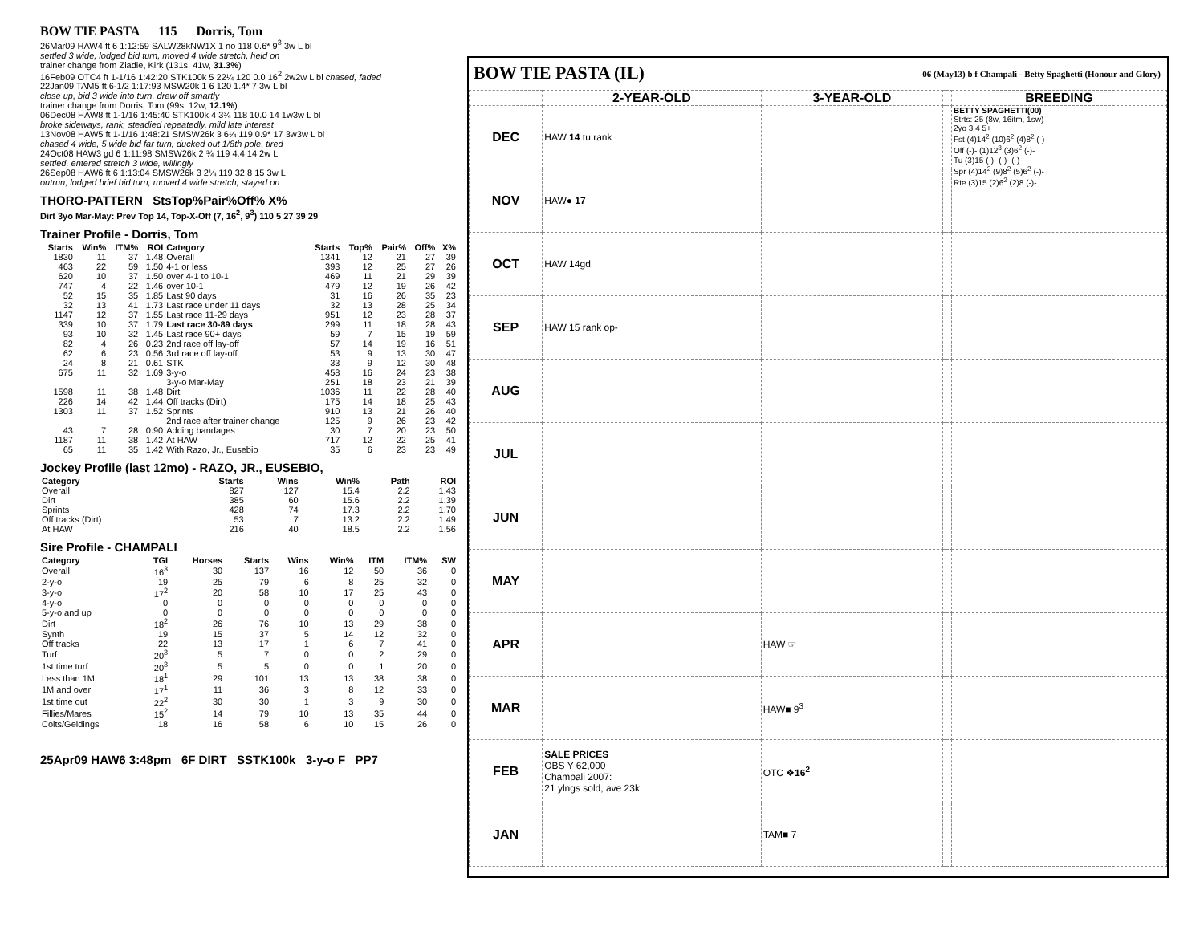BOW TIE PASTA 115 Dorris, Tom
26Mar09 HAW4 ft 6 1:12:59 SALW28kNW1X 1 no 118 0.6* 9<sup>3</sup> 3w L bl
settled 3 wide, lodged bid turn, moved 4 wide stretch, held on
trainer change from Ziadie, Kirk (131s, 41w, 31.3%)
16Feb09 OTC4 ft 1-1/16 1:42:20 STK100k 5 22¼ 120 0.0 16<sup>2</sup> 2w2w L bl chased, faded
22Jan09 TAM5 ft 6-1/2 1:17:93 MSW20k 1 6 120 1.4* 7 3w L bl
close up, bid 3 wide into turn, drew off smartly
trainer change from Dorris, Tom (99s, 12w, 12.1%)
06Dec08 HAW8 ft 1-1/16 1:45:40 STK100k 4 3¾ 118 10.0 14 1w3w L bl
broke sideways, rank, steadied repeatedly, mild late interest
13Nov08 HAW5 ft 1-1/16 1:48:21 SMSW26k 3 6¼ 119 0.9* 17 3w3w L bl
chased 4 wide, 5 wide bid far turn, ducked out 1/8th pole, tired
24Oct08 HAW3 gd 6 1:11:98 SMSW26k 2 ¾ 119 4.4 14 2w L
settled, entered stretch 3 wide, willingly
26Sep08 HAW6 ft 6 1:13:04 SMSW26k 3 2¼ 119 32.8 15 3w L
outrun, lodged brief bid turn, moved 4 wide stretch, stayed on
THORO-PATTERN StsTop%Pair%Off% X%
Dirt 3yo Mar-May: Prev Top 14, Top-X-Off (7, 16<sup>2</sup>, 9<sup>3</sup>) 110 5 27 39 29
Trainer Profile - Dorris, Tom
| Starts | Win% | ITM% | ROI | Category | Starts | Top% | Pair% | Off% | X% |
| --- | --- | --- | --- | --- | --- | --- | --- | --- | --- |
| 1830 | 11 | 37 | 1.48 | Overall | 1341 | 12 | 21 | 27 | 39 |
| 463 | 22 | 59 | 1.50 | 4-1 or less | 393 | 12 | 25 | 27 | 26 |
| 620 | 10 | 37 | 1.50 | over 4-1 to 10-1 | 469 | 11 | 21 | 29 | 39 |
| 747 | 4 | 22 | 1.46 | over 10-1 | 479 | 12 | 19 | 26 | 42 |
| 52 | 15 | 35 | 1.85 | Last 90 days | 31 | 16 | 26 | 35 | 23 |
| 32 | 13 | 41 | 1.73 | Last race under 11 days | 32 | 13 | 28 | 25 | 34 |
| 1147 | 12 | 37 | 1.55 | Last race 11-29 days | 951 | 12 | 23 | 28 | 37 |
| 339 | 10 | 37 | 1.79 | Last race 30-89 days | 299 | 11 | 18 | 28 | 43 |
| 93 | 10 | 32 | 1.45 | Last race 90+ days | 59 | 7 | 15 | 19 | 59 |
| 82 | 4 | 26 | 0.23 | 2nd race off lay-off | 57 | 14 | 19 | 16 | 51 |
| 62 | 6 | 23 | 0.56 | 3rd race off lay-off | 53 | 9 | 13 | 30 | 47 |
| 24 | 8 | 21 | 0.61 | STK | 33 | 9 | 12 | 30 | 48 |
| 675 | 11 | 32 | 1.69 | 3-y-o | 458 | 16 | 24 | 23 | 38 |
| | | | | 3-y-o Mar-May | 251 | 18 | 23 | 21 | 39 |
| 1598 | 11 | 38 | 1.48 | Dirt | 1036 | 11 | 22 | 28 | 40 |
| 226 | 14 | 42 | 1.44 | Off tracks (Dirt) | 175 | 14 | 18 | 25 | 43 |
| 1303 | 11 | 37 | 1.52 | Sprints | 910 | 13 | 21 | 26 | 40 |
| | | | | 2nd race after trainer change | 125 | 9 | 26 | 23 | 42 |
| 43 | 7 | 28 | 0.90 | Adding bandages | 30 | 7 | 20 | 23 | 50 |
| 1187 | 11 | 38 | 1.42 | At HAW | 717 | 12 | 22 | 25 | 41 |
| 65 | 11 | 35 | 1.42 | With Razo, Jr., Eusebio | 35 | 6 | 23 | 23 | 49 |
Jockey Profile (last 12mo) - RAZO, JR., EUSEBIO,
| Category | Starts | Wins | Win% | Path | ROI |
| --- | --- | --- | --- | --- | --- |
| Overall | 827 | 127 | 15.4 | 2.2 | 1.43 |
| Dirt | 385 | 60 | 15.6 | 2.2 | 1.39 |
| Sprints | 428 | 74 | 17.3 | 2.2 | 1.70 |
| Off tracks (Dirt) | 53 | 7 | 13.2 | 2.2 | 1.49 |
| At HAW | 216 | 40 | 18.5 | 2.2 | 1.56 |
Sire Profile - CHAMPALI
| Category | TGI | Horses | Starts | Wins | Win% | ITM | ITM% | SW |
| --- | --- | --- | --- | --- | --- | --- | --- | --- |
| Overall | 16<sup>3</sup> | 30 | 137 | 16 | 12 | 50 | 36 | 0 |
| 2-y-o | 19 | 25 | 79 | 6 | 8 | 25 | 32 | 0 |
| 3-y-o | 17<sup>2</sup> | 20 | 58 | 10 | 17 | 25 | 43 | 0 |
| 4-y-o | 0 | 0 | 0 | 0 | 0 | 0 | 0 | 0 |
| 5-y-o and up | 0 | 0 | 0 | 0 | 0 | 0 | 0 | 0 |
| Dirt | 18<sup>2</sup> | 26 | 76 | 10 | 13 | 29 | 38 | 0 |
| Synth | 19 | 15 | 37 | 5 | 14 | 12 | 32 | 0 |
| Off tracks | 22 | 13 | 17 | 1 | 6 | 7 | 41 | 0 |
| Turf | 20<sup>3</sup> | 5 | 7 | 0 | 0 | 2 | 29 | 0 |
| 1st time turf | 20<sup>3</sup> | 5 | 5 | 0 | 0 | 1 | 20 | 0 |
| Less than 1M | 18<sup>1</sup> | 29 | 101 | 13 | 13 | 38 | 38 | 0 |
| 1M and over | 17<sup>1</sup> | 11 | 36 | 3 | 8 | 12 | 33 | 0 |
| 1st time out | 22<sup>2</sup> | 30 | 30 | 1 | 3 | 9 | 30 | 0 |
| Fillies/Mares | 15<sup>2</sup> | 14 | 79 | 10 | 13 | 35 | 44 | 0 |
| Colts/Geldings | 18 | 16 | 58 | 6 | 10 | 15 | 26 | 0 |
25Apr09 HAW6 3:48pm 6F DIRT SSTK100k 3-y-o F PP7
BOW TIE PASTA (IL) 06 (May13) b f Champali - Betty Spaghetti (Honour and Glory)
| | 2-YEAR-OLD | 3-YEAR-OLD | | BREEDING |
| --- | --- | --- | --- | --- |
| DEC | HAW 14 tu rank | | | BETTY SPAGHETTI(00) Strts: 25 (8w, 16itm, 1sw) 2yo 3 4 5+ Fst (4)14<sup>2</sup> (10)6<sup>2</sup> (4)8<sup>2</sup> (-)- Off (-)- (1)12<sup>3</sup> (3)6<sup>2</sup> (-)- Tu (3)15 (-)- (-)- (-)- Spr (4)14<sup>2</sup> (9)8<sup>2</sup> (5)6<sup>2</sup> (-)- Rte (3)15 (2)6<sup>2</sup> (2)8 (-)- |
| NOV | HAW● 17 | | | |
| OCT | HAW 14gd | | | |
| SEP | HAW 15 rank op- | | | |
| AUG | | | | |
| JUL | | | | |
| JUN | | | | |
| MAY | | | | |
| APR | | HAW ☞ | | |
| MAR | | HAW■ 9<sup>3</sup> | | |
| FEB | SALE PRICES OBS Y 62,000 Champali 2007: 21 ylngs sold, ave 23k | OTC ❖ 16<sup>2</sup> | | |
| JAN | | TAM■ 7 | | |